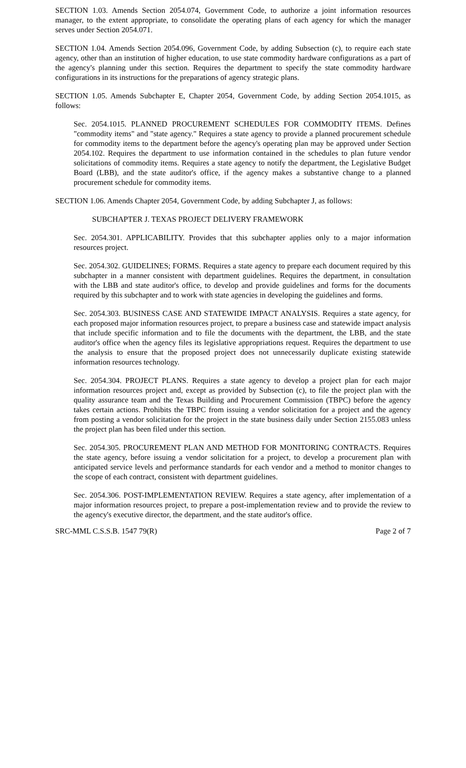SECTION 1.03. Amends Section 2054.074, Government Code, to authorize a joint information resources manager, to the extent appropriate, to consolidate the operating plans of each agency for which the manager serves under Section 2054.071.
SECTION 1.04. Amends Section 2054.096, Government Code, by adding Subsection (c), to require each state agency, other than an institution of higher education, to use state commodity hardware configurations as a part of the agency's planning under this section. Requires the department to specify the state commodity hardware configurations in its instructions for the preparations of agency strategic plans.
SECTION 1.05. Amends Subchapter E, Chapter 2054, Government Code, by adding Section 2054.1015, as follows:
Sec. 2054.1015. PLANNED PROCUREMENT SCHEDULES FOR COMMODITY ITEMS. Defines "commodity items" and "state agency." Requires a state agency to provide a planned procurement schedule for commodity items to the department before the agency's operating plan may be approved under Section 2054.102. Requires the department to use information contained in the schedules to plan future vendor solicitations of commodity items. Requires a state agency to notify the department, the Legislative Budget Board (LBB), and the state auditor's office, if the agency makes a substantive change to a planned procurement schedule for commodity items.
SECTION 1.06. Amends Chapter 2054, Government Code, by adding Subchapter J, as follows:
SUBCHAPTER J. TEXAS PROJECT DELIVERY FRAMEWORK
Sec. 2054.301. APPLICABILITY. Provides that this subchapter applies only to a major information resources project.
Sec. 2054.302. GUIDELINES; FORMS. Requires a state agency to prepare each document required by this subchapter in a manner consistent with department guidelines. Requires the department, in consultation with the LBB and state auditor's office, to develop and provide guidelines and forms for the documents required by this subchapter and to work with state agencies in developing the guidelines and forms.
Sec. 2054.303. BUSINESS CASE AND STATEWIDE IMPACT ANALYSIS. Requires a state agency, for each proposed major information resources project, to prepare a business case and statewide impact analysis that include specific information and to file the documents with the department, the LBB, and the state auditor's office when the agency files its legislative appropriations request. Requires the department to use the analysis to ensure that the proposed project does not unnecessarily duplicate existing statewide information resources technology.
Sec. 2054.304. PROJECT PLANS. Requires a state agency to develop a project plan for each major information resources project and, except as provided by Subsection (c), to file the project plan with the quality assurance team and the Texas Building and Procurement Commission (TBPC) before the agency takes certain actions. Prohibits the TBPC from issuing a vendor solicitation for a project and the agency from posting a vendor solicitation for the project in the state business daily under Section 2155.083 unless the project plan has been filed under this section.
Sec. 2054.305. PROCUREMENT PLAN AND METHOD FOR MONITORING CONTRACTS. Requires the state agency, before issuing a vendor solicitation for a project, to develop a procurement plan with anticipated service levels and performance standards for each vendor and a method to monitor changes to the scope of each contract, consistent with department guidelines.
Sec. 2054.306. POST-IMPLEMENTATION REVIEW. Requires a state agency, after implementation of a major information resources project, to prepare a post-implementation review and to provide the review to the agency's executive director, the department, and the state auditor's office.
SRC-MML C.S.S.B. 1547 79(R) Page 2 of 7